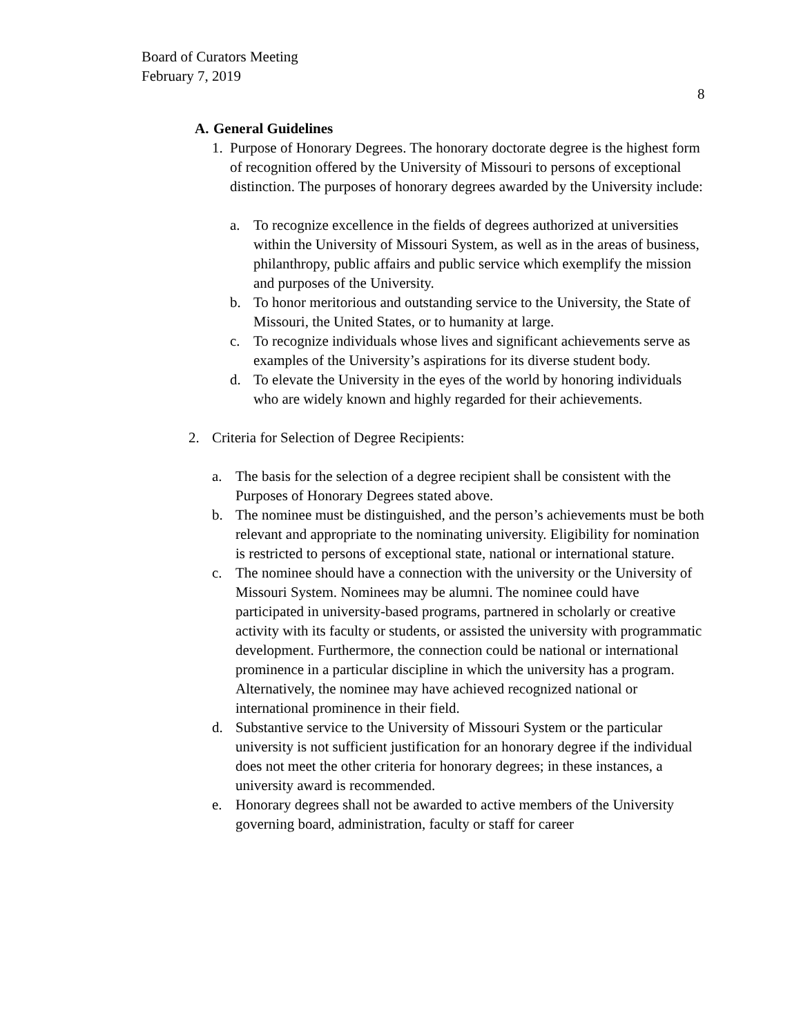Board of Curators Meeting
February 7, 2019
8
A. General Guidelines
1. Purpose of Honorary Degrees. The honorary doctorate degree is the highest form of recognition offered by the University of Missouri to persons of exceptional distinction. The purposes of honorary degrees awarded by the University include:
a. To recognize excellence in the fields of degrees authorized at universities within the University of Missouri System, as well as in the areas of business, philanthropy, public affairs and public service which exemplify the mission and purposes of the University.
b. To honor meritorious and outstanding service to the University, the State of Missouri, the United States, or to humanity at large.
c. To recognize individuals whose lives and significant achievements serve as examples of the University’s aspirations for its diverse student body.
d. To elevate the University in the eyes of the world by honoring individuals who are widely known and highly regarded for their achievements.
2. Criteria for Selection of Degree Recipients:
a. The basis for the selection of a degree recipient shall be consistent with the Purposes of Honorary Degrees stated above.
b. The nominee must be distinguished, and the person’s achievements must be both relevant and appropriate to the nominating university. Eligibility for nomination is restricted to persons of exceptional state, national or international stature.
c. The nominee should have a connection with the university or the University of Missouri System. Nominees may be alumni. The nominee could have participated in university-based programs, partnered in scholarly or creative activity with its faculty or students, or assisted the university with programmatic development. Furthermore, the connection could be national or international prominence in a particular discipline in which the university has a program. Alternatively, the nominee may have achieved recognized national or international prominence in their field.
d. Substantive service to the University of Missouri System or the particular university is not sufficient justification for an honorary degree if the individual does not meet the other criteria for honorary degrees; in these instances, a university award is recommended.
e. Honorary degrees shall not be awarded to active members of the University governing board, administration, faculty or staff for career